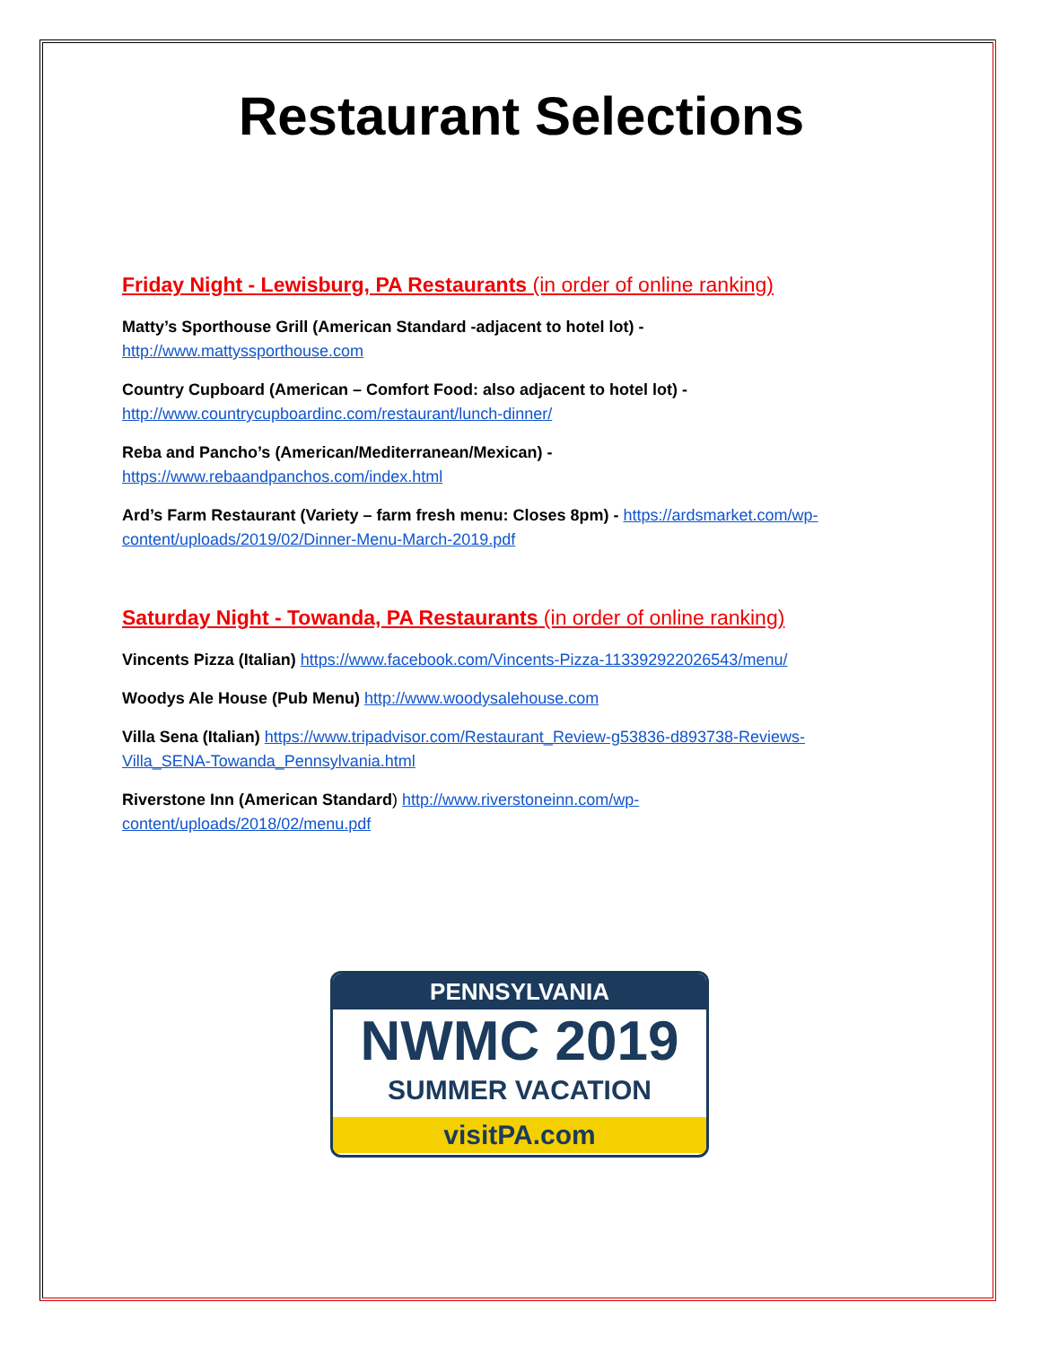Restaurant Selections
Friday Night - Lewisburg, PA Restaurants (in order of online ranking)
Matty’s Sporthouse Grill (American Standard -adjacent to hotel lot) -
http://www.mattyssporthouse.com
Country Cupboard (American – Comfort Food: also adjacent to hotel lot) -
http://www.countrycupboardinc.com/restaurant/lunch-dinner/
Reba and Pancho’s (American/Mediterranean/Mexican) -
https://www.rebaandpanchos.com/index.html
Ard’s Farm Restaurant (Variety – farm fresh menu: Closes 8pm) - https://ardsmarket.com/wp-content/uploads/2019/02/Dinner-Menu-March-2019.pdf
Saturday Night - Towanda, PA Restaurants (in order of online ranking)
Vincents Pizza (Italian) https://www.facebook.com/Vincents-Pizza-113392922026543/menu/
Woodys Ale House (Pub Menu) http://www.woodysalehouse.com
Villa Sena (Italian) https://www.tripadvisor.com/Restaurant_Review-g53836-d893738-Reviews-Villa_SENA-Towanda_Pennsylvania.html
Riverstone Inn (American Standard) http://www.riverstoneinn.com/wp-content/uploads/2018/02/menu.pdf
PENNSYLVANIA
NWMC 2019
SUMMER VACATION
visitPA.com